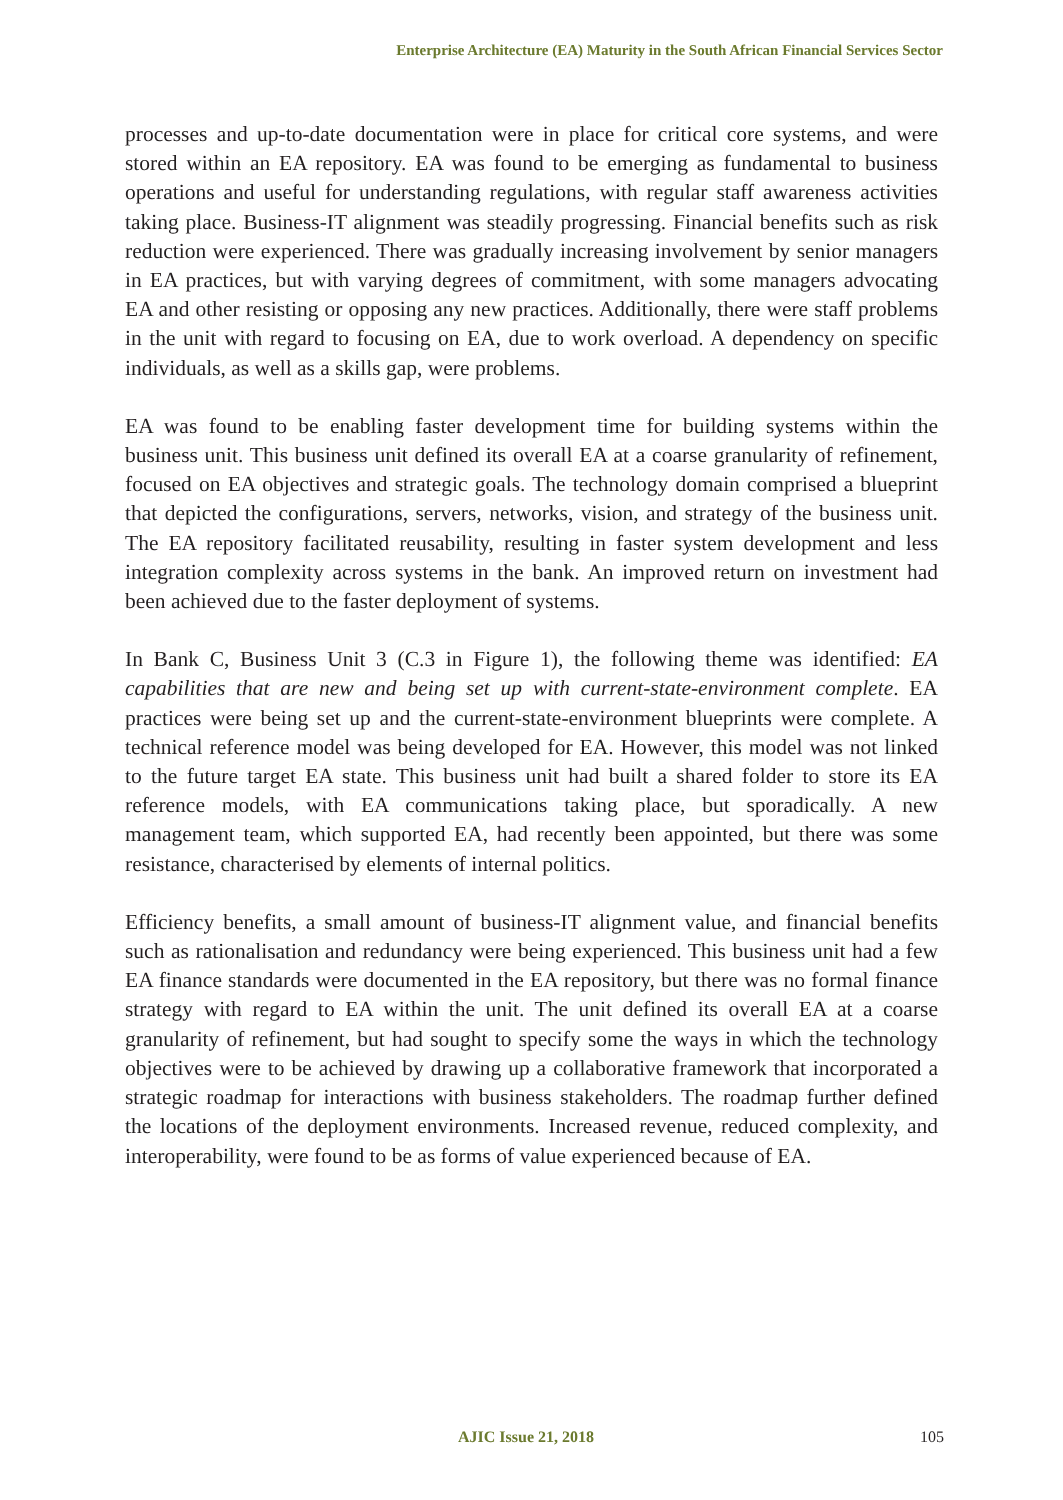Enterprise Architecture (EA) Maturity in the South African Financial Services Sector
processes and up-to-date documentation were in place for critical core systems, and were stored within an EA repository. EA was found to be emerging as fundamental to business operations and useful for understanding regulations, with regular staff awareness activities taking place. Business-IT alignment was steadily progressing. Financial benefits such as risk reduction were experienced. There was gradually increasing involvement by senior managers in EA practices, but with varying degrees of commitment, with some managers advocating EA and other resisting or opposing any new practices. Additionally, there were staff problems in the unit with regard to focusing on EA, due to work overload. A dependency on specific individuals, as well as a skills gap, were problems.
EA was found to be enabling faster development time for building systems within the business unit. This business unit defined its overall EA at a coarse granularity of refinement, focused on EA objectives and strategic goals. The technology domain comprised a blueprint that depicted the configurations, servers, networks, vision, and strategy of the business unit. The EA repository facilitated reusability, resulting in faster system development and less integration complexity across systems in the bank. An improved return on investment had been achieved due to the faster deployment of systems.
In Bank C, Business Unit 3 (C.3 in Figure 1), the following theme was identified: EA capabilities that are new and being set up with current-state-environment complete. EA practices were being set up and the current-state-environment blueprints were complete. A technical reference model was being developed for EA. However, this model was not linked to the future target EA state. This business unit had built a shared folder to store its EA reference models, with EA communications taking place, but sporadically. A new management team, which supported EA, had recently been appointed, but there was some resistance, characterised by elements of internal politics.
Efficiency benefits, a small amount of business-IT alignment value, and financial benefits such as rationalisation and redundancy were being experienced. This business unit had a few EA finance standards were documented in the EA repository, but there was no formal finance strategy with regard to EA within the unit. The unit defined its overall EA at a coarse granularity of refinement, but had sought to specify some the ways in which the technology objectives were to be achieved by drawing up a collaborative framework that incorporated a strategic roadmap for interactions with business stakeholders. The roadmap further defined the locations of the deployment environments. Increased revenue, reduced complexity, and interoperability, were found to be as forms of value experienced because of EA.
AJIC Issue 21, 2018 105